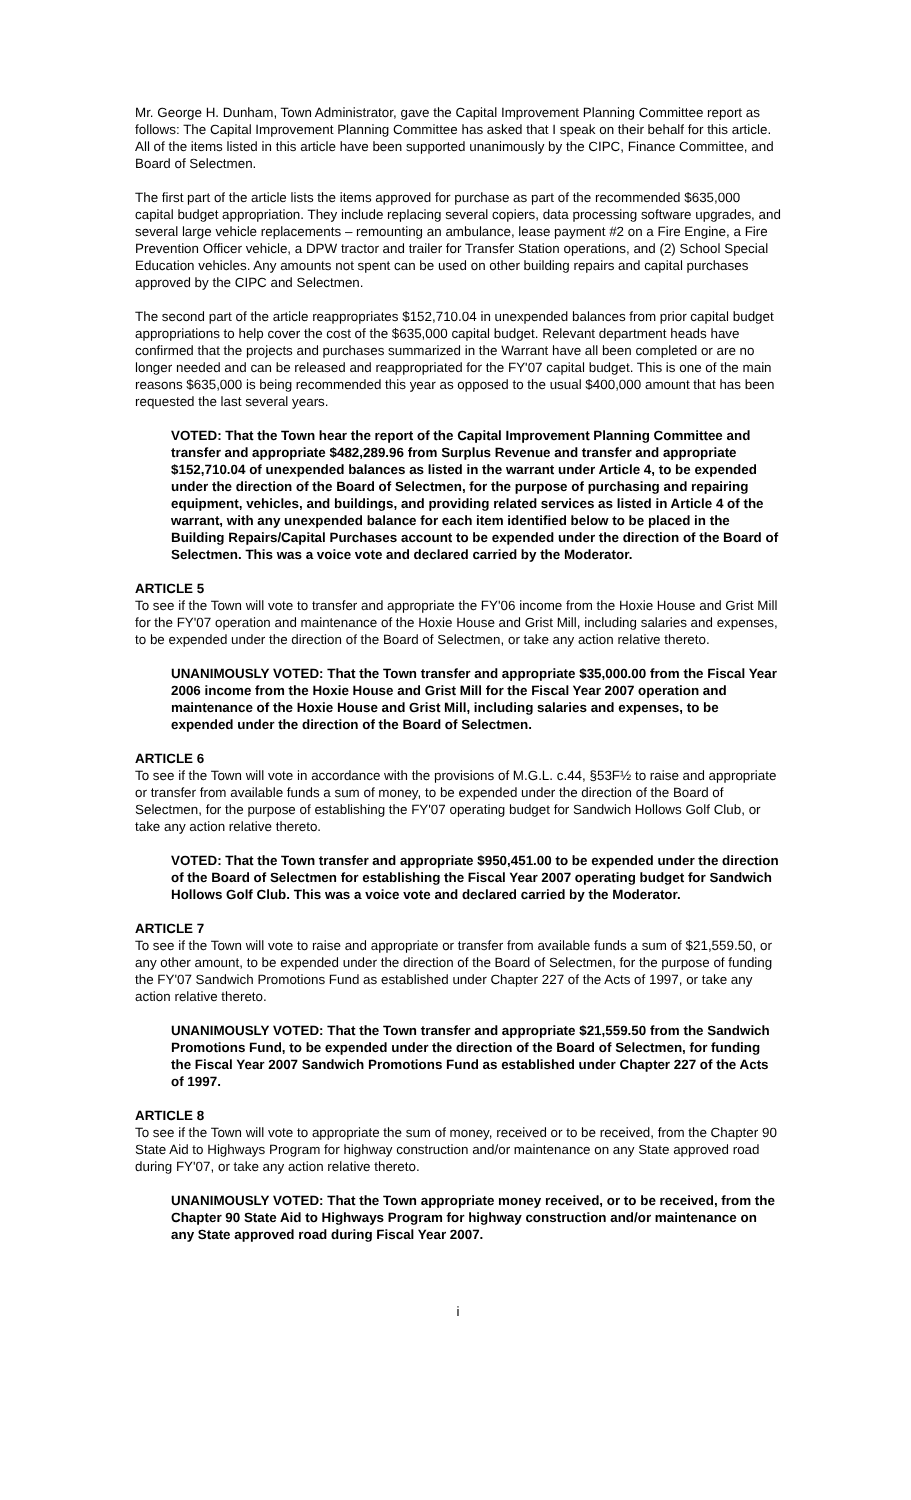Mr. George H. Dunham, Town Administrator, gave the Capital Improvement Planning Committee report as follows: The Capital Improvement Planning Committee has asked that I speak on their behalf for this article. All of the items listed in this article have been supported unanimously by the CIPC, Finance Committee, and Board of Selectmen.
The first part of the article lists the items approved for purchase as part of the recommended $635,000 capital budget appropriation. They include replacing several copiers, data processing software upgrades, and several large vehicle replacements – remounting an ambulance, lease payment #2 on a Fire Engine, a Fire Prevention Officer vehicle, a DPW tractor and trailer for Transfer Station operations, and (2) School Special Education vehicles. Any amounts not spent can be used on other building repairs and capital purchases approved by the CIPC and Selectmen.
The second part of the article reappropriates $152,710.04 in unexpended balances from prior capital budget appropriations to help cover the cost of the $635,000 capital budget. Relevant department heads have confirmed that the projects and purchases summarized in the Warrant have all been completed or are no longer needed and can be released and reappropriated for the FY'07 capital budget. This is one of the main reasons $635,000 is being recommended this year as opposed to the usual $400,000 amount that has been requested the last several years.
VOTED: That the Town hear the report of the Capital Improvement Planning Committee and transfer and appropriate $482,289.96 from Surplus Revenue and transfer and appropriate $152,710.04 of unexpended balances as listed in the warrant under Article 4, to be expended under the direction of the Board of Selectmen, for the purpose of purchasing and repairing equipment, vehicles, and buildings, and providing related services as listed in Article 4 of the warrant, with any unexpended balance for each item identified below to be placed in the Building Repairs/Capital Purchases account to be expended under the direction of the Board of Selectmen. This was a voice vote and declared carried by the Moderator.
ARTICLE 5
To see if the Town will vote to transfer and appropriate the FY'06 income from the Hoxie House and Grist Mill for the FY'07 operation and maintenance of the Hoxie House and Grist Mill, including salaries and expenses, to be expended under the direction of the Board of Selectmen, or take any action relative thereto.
UNANIMOUSLY VOTED: That the Town transfer and appropriate $35,000.00 from the Fiscal Year 2006 income from the Hoxie House and Grist Mill for the Fiscal Year 2007 operation and maintenance of the Hoxie House and Grist Mill, including salaries and expenses, to be expended under the direction of the Board of Selectmen.
ARTICLE 6
To see if the Town will vote in accordance with the provisions of M.G.L. c.44, §53F½ to raise and appropriate or transfer from available funds a sum of money, to be expended under the direction of the Board of Selectmen, for the purpose of establishing the FY'07 operating budget for Sandwich Hollows Golf Club, or take any action relative thereto.
VOTED: That the Town transfer and appropriate $950,451.00 to be expended under the direction of the Board of Selectmen for establishing the Fiscal Year 2007 operating budget for Sandwich Hollows Golf Club. This was a voice vote and declared carried by the Moderator.
ARTICLE 7
To see if the Town will vote to raise and appropriate or transfer from available funds a sum of $21,559.50, or any other amount, to be expended under the direction of the Board of Selectmen, for the purpose of funding the FY'07 Sandwich Promotions Fund as established under Chapter 227 of the Acts of 1997, or take any action relative thereto.
UNANIMOUSLY VOTED: That the Town transfer and appropriate $21,559.50 from the Sandwich Promotions Fund, to be expended under the direction of the Board of Selectmen, for funding the Fiscal Year 2007 Sandwich Promotions Fund as established under Chapter 227 of the Acts of 1997.
ARTICLE 8
To see if the Town will vote to appropriate the sum of money, received or to be received, from the Chapter 90 State Aid to Highways Program for highway construction and/or maintenance on any State approved road during FY'07, or take any action relative thereto.
UNANIMOUSLY VOTED: That the Town appropriate money received, or to be received, from the Chapter 90 State Aid to Highways Program for highway construction and/or maintenance on any State approved road during Fiscal Year 2007.
i